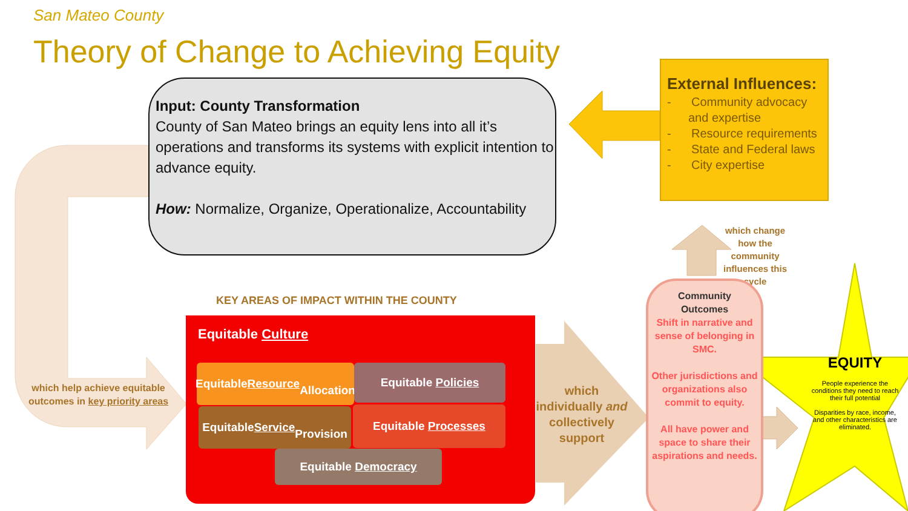San Mateo County
Theory of Change to Achieving Equity
Input: County Transformation
County of San Mateo brings an equity lens into all it’s operations and transforms its systems with explicit intention to advance equity.
How: Normalize, Organize, Operationalize, Accountability
External Influences:
- Community advocacy and expertise
- Resource requirements
- State and Federal laws
- City expertise
which help achieve equitable outcomes in key priority areas
KEY AREAS OF IMPACT WITHIN THE COUNTY
Equitable Culture
Equitable Resource
Allocation
Equitable Policies
Equitable Service
Provision
Equitable Processes
Equitable Democracy
which individually and collectively support
which change how the community influences this cycle
Community
Outcomes
Shift in narrative and sense of belonging in SMC.
Other jurisdictions and organizations also commit to equity.
All have power and space to share their aspirations and needs.
EQUITY
People experience the conditions they need to reach their full potential
Disparities by race, income, and other characteristics are eliminated.